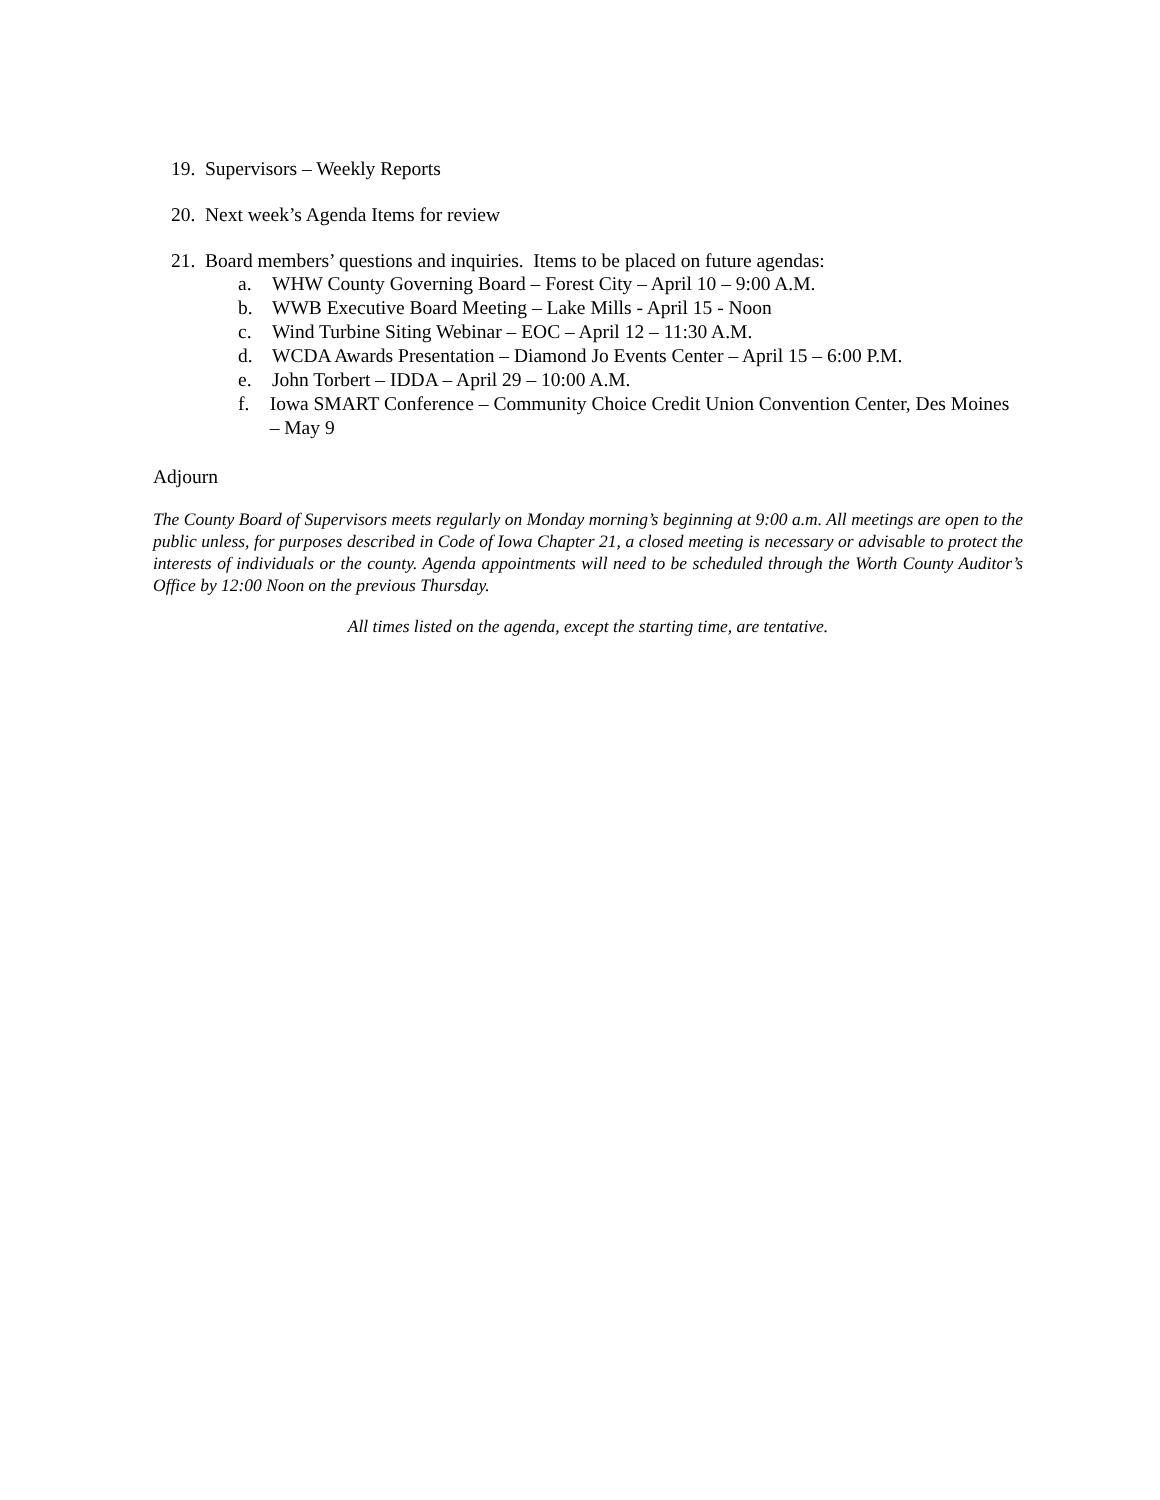19. Supervisors – Weekly Reports
20. Next week’s Agenda Items for review
21. Board members’ questions and inquiries. Items to be placed on future agendas:
a. WHW County Governing Board – Forest City – April 10 – 9:00 A.M.
b. WWB Executive Board Meeting – Lake Mills - April 15 - Noon
c. Wind Turbine Siting Webinar – EOC – April 12 – 11:30 A.M.
d. WCDA Awards Presentation – Diamond Jo Events Center – April 15 – 6:00 P.M.
e. John Torbert – IDDA – April 29 – 10:00 A.M.
f. Iowa SMART Conference – Community Choice Credit Union Convention Center, Des Moines – May 9
Adjourn
The County Board of Supervisors meets regularly on Monday morning’s beginning at 9:00 a.m. All meetings are open to the public unless, for purposes described in Code of Iowa Chapter 21, a closed meeting is necessary or advisable to protect the interests of individuals or the county. Agenda appointments will need to be scheduled through the Worth County Auditor’s Office by 12:00 Noon on the previous Thursday.
All times listed on the agenda, except the starting time, are tentative.